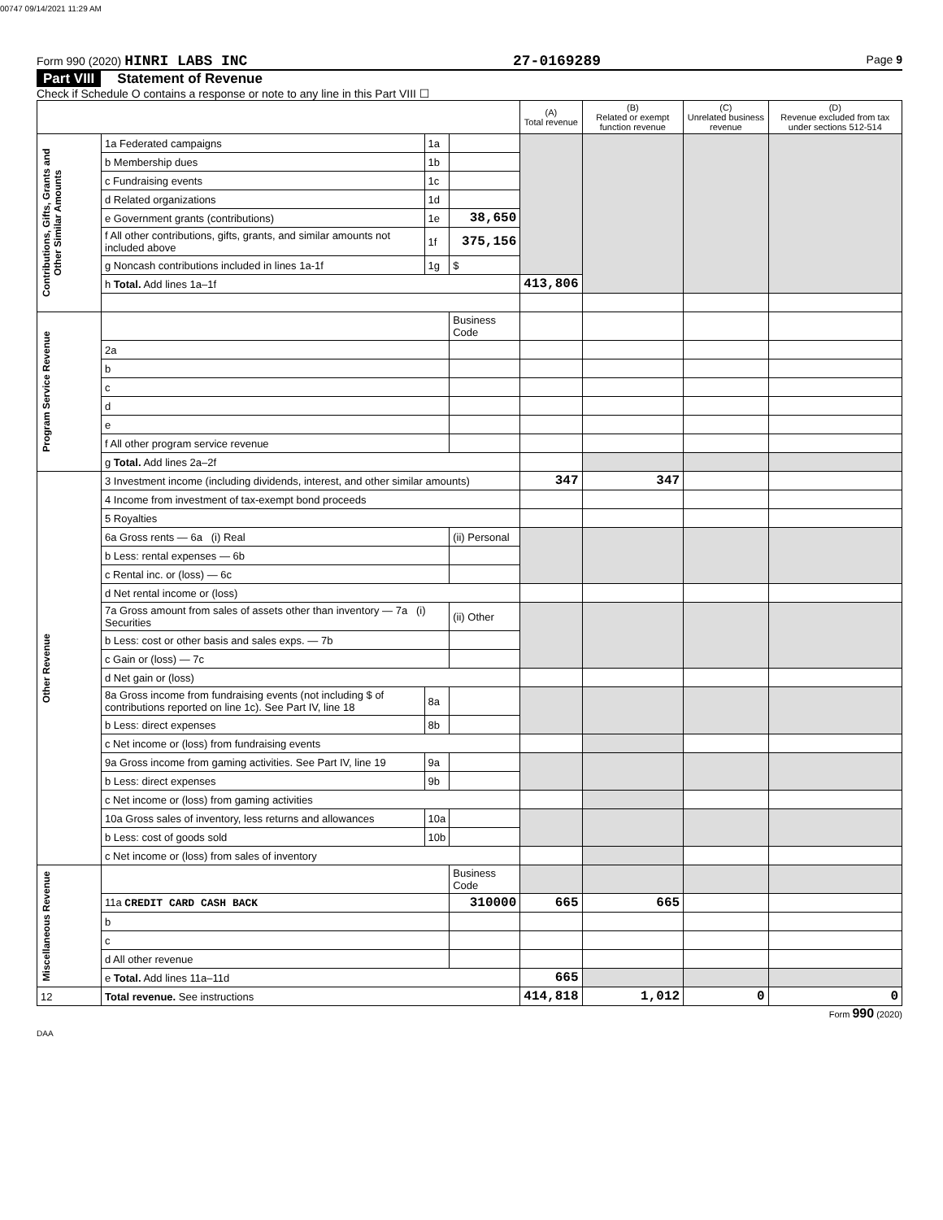00747 09/14/2021 11:29 AM
Form 990 (2020) HINRI LABS INC 27-0169289 Page 9
Part VIII Statement of Revenue
Check if Schedule O contains a response or note to any line in this Part VIII ☐
| | | | | (A) Total revenue | (B) Related or exempt function revenue | (C) Unrelated business revenue | (D) Revenue excluded from tax under sections 512-514 |
| --- | --- | --- | --- | --- | --- | --- | --- |
| Contributions, Gifts, Grants and Other Similar Amounts | 1a Federated campaigns | 1a | | | | | |
| | b Membership dues | 1b | | | | | |
| | c Fundraising events | 1c | | | | | |
| | d Related organizations | 1d | | | | | |
| | e Government grants (contributions) | 1e | 38,650 | | | | |
| | f All other contributions, gifts, grants, and similar amounts not included above | 1f | 375,156 | | | | |
| | g Noncash contributions included in lines 1a-1f | 1g | $ | | | | |
| | h Total. Add lines 1a–1f | | | 413,806 | | | |
| Program Service Revenue | | | Business Code | | | | |
| | 2a | | | | | | |
| | b | | | | | | |
| | c | | | | | | |
| | d | | | | | | |
| | e | | | | | | |
| | f All other program service revenue | | | | | | |
| | g Total. Add lines 2a–2f | | | | | | |
| Other Revenue | 3 Investment income (including dividends, interest, and other similar amounts) | | | 347 | 347 | | |
| | 4 Income from investment of tax-exempt bond proceeds | | | | | | |
| | 5 Royalties | | | | | | |
| | 6a Gross rents — 6a (i) Real | | (ii) Personal | | | | |
| | b Less: rental expenses — 6b | | | | | | |
| | c Rental inc. or (loss) — 6c | | | | | | |
| | d Net rental income or (loss) | | | | | | |
| | 7a Gross amount from sales of assets other than inventory — 7a (i) Securities | | (ii) Other | | | | |
| | b Less: cost or other basis and sales exps. — 7b | | | | | | |
| | c Gain or (loss) — 7c | | | | | | |
| | d Net gain or (loss) | | | | | | |
| | 8a Gross income from fundraising events (not including $ of contributions reported on line 1c). See Part IV, line 18 | 8a | | | | | |
| | b Less: direct expenses | 8b | | | | | |
| | c Net income or (loss) from fundraising events | | | | | | |
| | 9a Gross income from gaming activities. See Part IV, line 19 | 9a | | | | | |
| | b Less: direct expenses | 9b | | | | | |
| | c Net income or (loss) from gaming activities | | | | | | |
| | 10a Gross sales of inventory, less returns and allowances | 10a | | | | | |
| | b Less: cost of goods sold | 10b | | | | | |
| | c Net income or (loss) from sales of inventory | | | | | | |
| Miscellaneous Revenue | | | Business Code | | | | |
| | 11a CREDIT CARD CASH BACK | | 310000 | 665 | 665 | | |
| | b | | | | | | |
| | c | | | | | | |
| | d All other revenue | | | | | | |
| | e Total. Add lines 11a–11d | | | 665 | | | |
| 12 | Total revenue. See instructions | | | 414,818 | 1,012 | 0 | 0 |
Form 990 (2020)
DAA